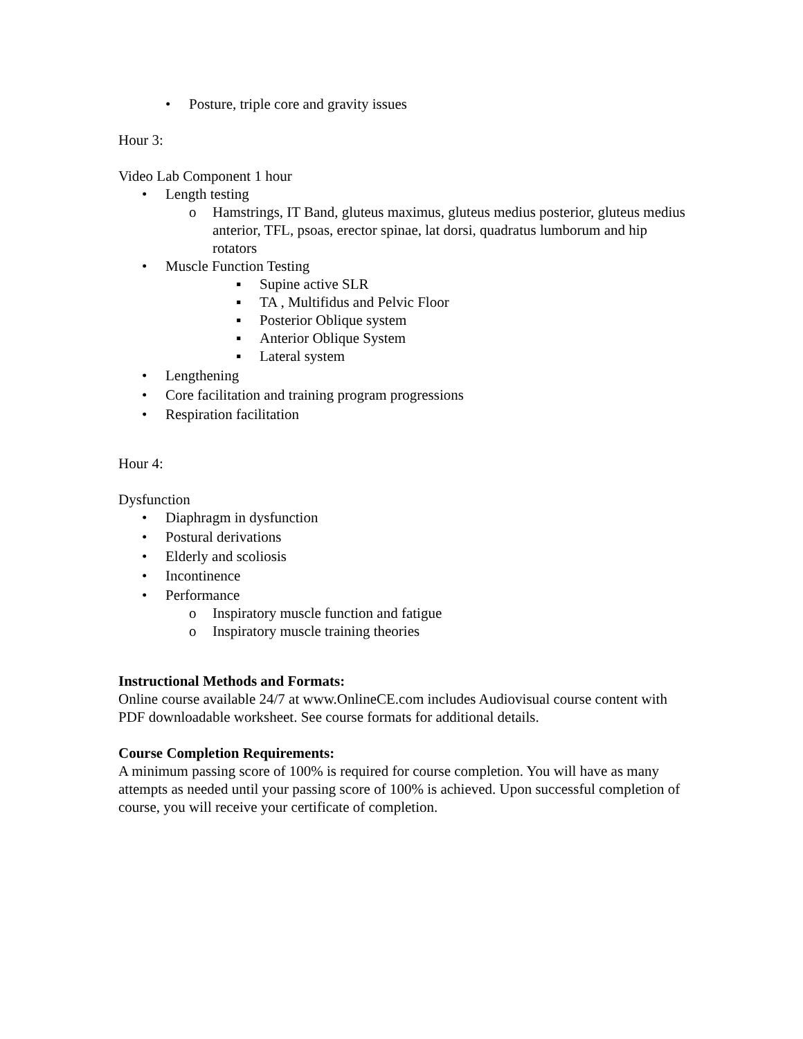• Posture, triple core and gravity issues
Hour 3:
Video Lab Component 1 hour
• Length testing
o Hamstrings, IT Band, gluteus maximus, gluteus medius posterior, gluteus medius anterior, TFL, psoas, erector spinae, lat dorsi, quadratus lumborum and hip rotators
• Muscle Function Testing
▪ Supine active SLR
▪ TA , Multifidus and Pelvic Floor
▪ Posterior Oblique system
▪ Anterior Oblique System
▪ Lateral system
• Lengthening
• Core facilitation and training program progressions
• Respiration facilitation
Hour 4:
Dysfunction
• Diaphragm in dysfunction
• Postural derivations
• Elderly and scoliosis
• Incontinence
• Performance
o Inspiratory muscle function and fatigue
o Inspiratory muscle training theories
Instructional Methods and Formats:
Online course available 24/7 at www.OnlineCE.com includes Audiovisual course content with PDF downloadable worksheet. See course formats for additional details.
Course Completion Requirements:
A minimum passing score of 100% is required for course completion. You will have as many attempts as needed until your passing score of 100% is achieved. Upon successful completion of course, you will receive your certificate of completion.